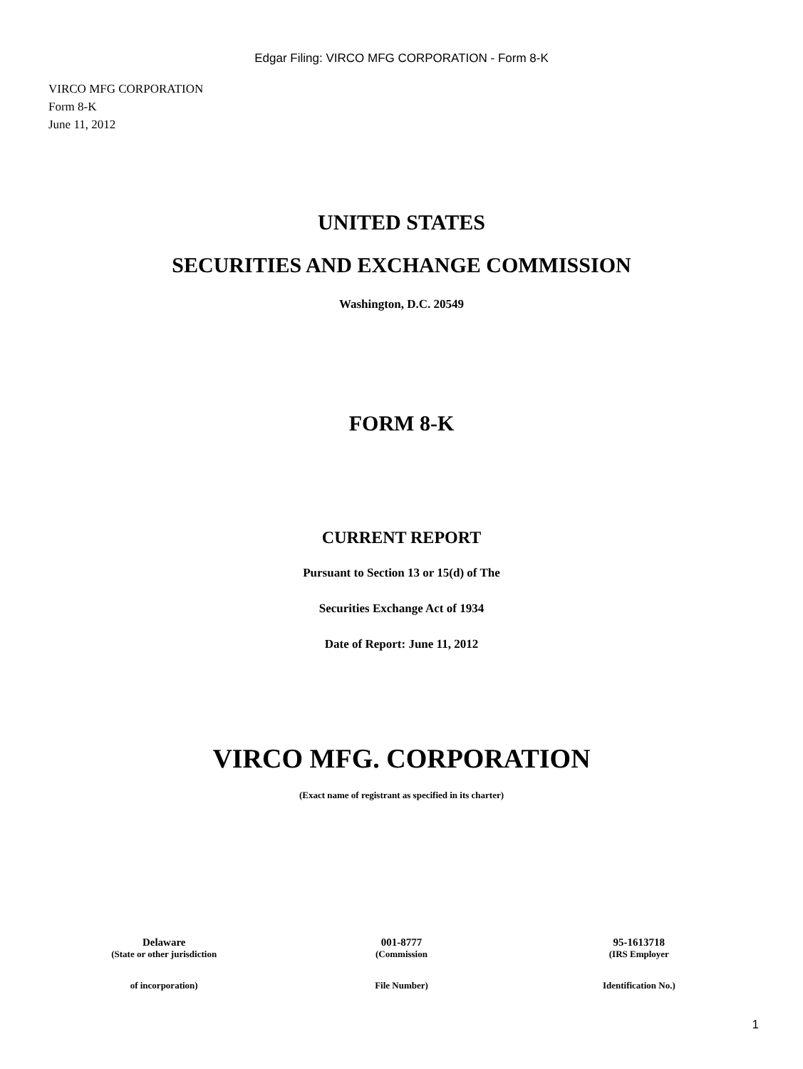Edgar Filing: VIRCO MFG CORPORATION - Form 8-K
VIRCO MFG CORPORATION
Form 8-K
June 11, 2012
UNITED STATES
SECURITIES AND EXCHANGE COMMISSION
Washington, D.C. 20549
FORM 8-K
CURRENT REPORT
Pursuant to Section 13 or 15(d) of The
Securities Exchange Act of 1934
Date of Report: June 11, 2012
VIRCO MFG. CORPORATION
(Exact name of registrant as specified in its charter)
| Delaware | 001-8777 | 95-1613718 |
| (State or other jurisdiction | (Commission | (IRS Employer |
| of incorporation) | File Number) | Identification No.) |
1